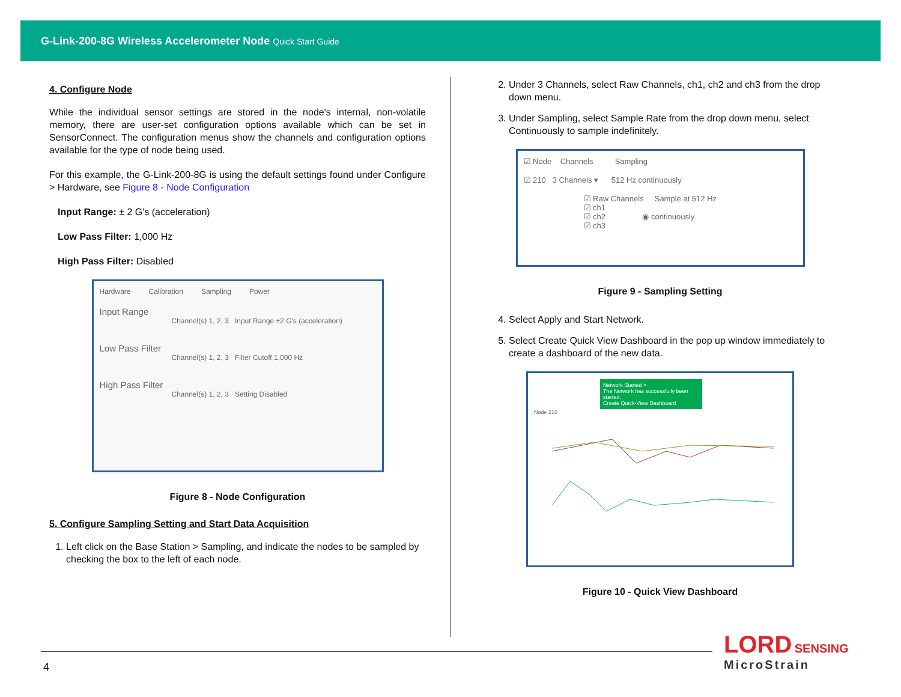G-Link-200-8G Wireless Accelerometer Node Quick Start Guide
4. Configure Node
While the individual sensor settings are stored in the node's internal, non-volatile memory, there are user-set configuration options available which can be set in SensorConnect. The configuration menus show the channels and configuration options available for the type of node being used.
For this example, the G-Link-200-8G is using the default settings found under Configure > Hardware, see Figure 8 - Node Configuration
Input Range: ± 2 G's (acceleration)
Low Pass Filter: 1,000 Hz
High Pass Filter: Disabled
Hardware Calibration Sampling Power
Input Range
Channel(s) 1, 2, 3 Input Range ±2 G's (acceleration)
Low Pass Filter
Channel(s) 1, 2, 3 Filter Cutoff 1,000 Hz
High Pass Filter
Channel(s) 1, 2, 3 Setting Disabled
Figure 8 - Node Configuration
5. Configure Sampling Setting and Start Data Acquisition
1. Left click on the Base Station > Sampling, and indicate the nodes to be sampled by checking the box to the left of each node.
2. Under 3 Channels, select Raw Channels, ch1, ch2 and ch3 from the drop down menu.
3. Under Sampling, select Sample Rate from the drop down menu, select Continuously to sample indefinitely.
☑ Node Channels Sampling
☑ 210 3 Channels ▾ 512 Hz continuously
☑ Raw Channels Sample at 512 Hz
☑ ch1
☑ ch2 ◉ continuously
☑ ch3
Figure 9 - Sampling Setting
4. Select Apply and Start Network.
5. Select Create Quick View Dashboard in the pop up window immediately to create a dashboard of the new data.
Network Started ×
The Network has successfully been started.
Create Quick-View Dashboard
Node 210
Figure 10 - Quick View Dashboard
4
LORD SENSING
MicroStrain